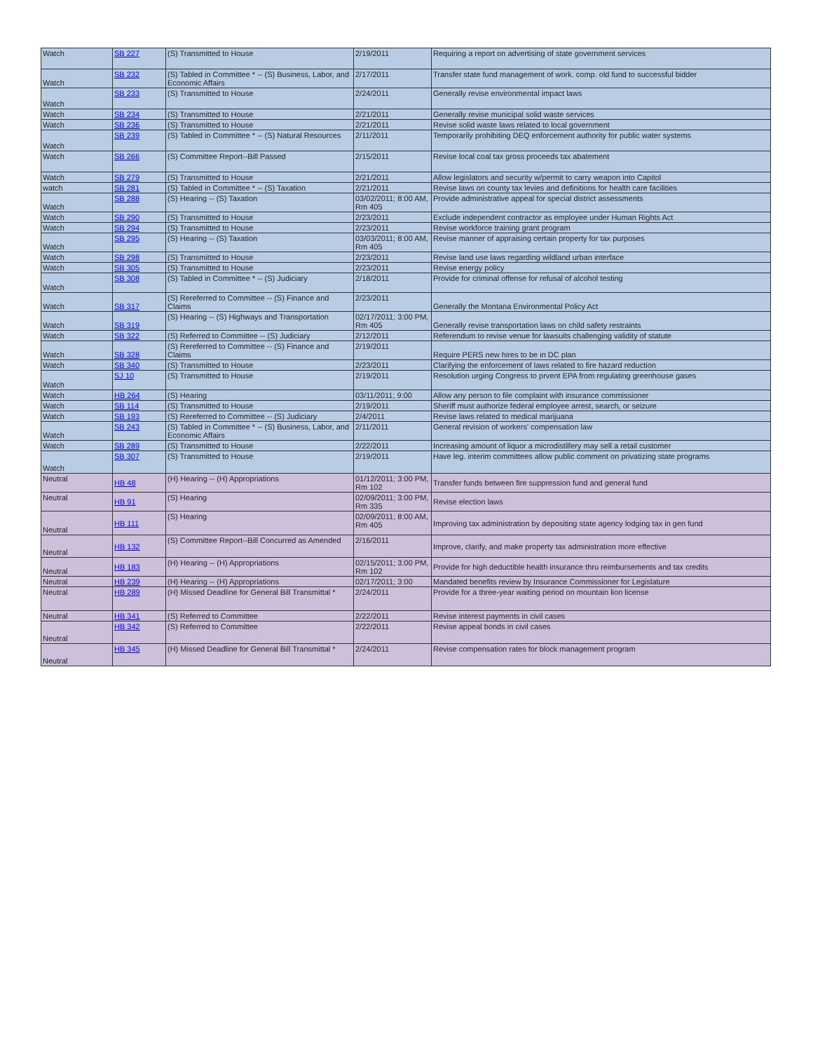| Watch | SB 227 | (S) Transmitted to House | 2/19/2011 | Requiring a report on advertising of state government services |
| Watch | SB 232 | (S) Tabled in Committee * -- (S) Business, Labor, and Economic Affairs | 2/17/2011 | Transfer state fund management of work. comp. old fund to successful bidder |
| Watch | SB 233 | (S) Transmitted to House | 2/24/2011 | Generally revise environmental impact laws |
| Watch | SB 234 | (S) Transmitted to House | 2/21/2011 | Generally revise municipal solid waste services |
| Watch | SB 236 | (S) Transmitted to House | 2/21/2011 | Revise solid waste laws related to local government |
| Watch | SB 239 | (S) Tabled in Committee * -- (S) Natural Resources | 2/11/2011 | Temporarily prohibiting DEQ enforcement authority for public water systems |
| Watch | SB 266 | (S) Committee Report--Bill Passed | 2/15/2011 | Revise local coal tax gross proceeds tax abatement |
| Watch | SB 279 | (S) Transmitted to House | 2/21/2011 | Allow legislators and security w/permit to carry weapon into Capitol |
| watch | SB 281 | (S) Tabled in Committee * -- (S) Taxation | 2/21/2011 | Revise laws on county tax levies and definitions for health care facilities |
| Watch | SB 288 | (S) Hearing -- (S) Taxation | 03/02/2011; 8:00 AM, Rm 405 | Provide administrative appeal for special district assessments |
| Watch | SB 290 | (S) Transmitted to House | 2/23/2011 | Exclude independent contractor as employee under Human Rights Act |
| Watch | SB 294 | (S) Transmitted to House | 2/23/2011 | Revise workforce training grant program |
| Watch | SB 295 | (S) Hearing -- (S) Taxation | 03/03/2011; 8:00 AM, Rm 405 | Revise manner of appraising certain property for tax purposes |
| Watch | SB 298 | (S) Transmitted to House | 2/23/2011 | Revise land use laws regarding wildland urban interface |
| Watch | SB 305 | (S) Transmitted to House | 2/23/2011 | Revise energy policy |
| Watch | SB 308 | (S) Tabled in Committee * -- (S) Judiciary | 2/18/2011 | Provide for criminal offense for refusal of alcohol testing |
| Watch | SB 317 | (S) Rereferred to Committee -- (S) Finance and Claims | 2/23/2011 | Generally the Montana Environmental Policy Act |
| Watch | SB 319 | (S) Hearing -- (S) Highways and Transportation | 02/17/2011; 3:00 PM, Rm 405 | Generally revise transportation laws on child safety restraints |
| Watch | SB 322 | (S) Referred to Committee -- (S) Judiciary | 2/12/2011 | Referendum to revise venue for lawsuits challenging validity of statute |
| Watch | SB 328 | (S) Rereferred to Committee -- (S) Finance and Claims | 2/19/2011 | Require PERS new hires to be in DC plan |
| Watch | SB 340 | (S) Transmitted to House | 2/23/2011 | Clarifying the enforcement of laws related to fire hazard reduction |
| Watch | SJ 10 | (S) Transmitted to House | 2/19/2011 | Resolution urging Congress to prvent EPA from regulating greenhouse gases |
| Watch | HB 264 | (S) Hearing | 03/11/2011; 9:00 | Allow any person to file complaint with insurance commissioner |
| Watch | SB 114 | (S) Transmitted to House | 2/19/2011 | Sheriff must authorize federal employee arrest, search, or seizure |
| Watch | SB 193 | (S) Rereferred to Committee -- (S) Judiciary | 2/4/2011 | Revise laws related to medical marijuana |
| Watch | SB 243 | (S) Tabled in Committee * -- (S) Business, Labor, and Economic Affairs | 2/11/2011 | General revision of workers' compensation law |
| Watch | SB 289 | (S) Transmitted to House | 2/22/2011 | Increasing amount of liquor a microdistillery may sell a retail customer |
| Watch | SB 307 | (S) Transmitted to House | 2/19/2011 | Have leg. interim committees allow public comment on privatizing state programs |
| Neutral | HB 48 | (H) Hearing -- (H) Appropriations | 01/12/2011; 3:00 PM, Rm 102 | Transfer funds between fire suppression fund and general fund |
| Neutral | HB 91 | (S) Hearing | 02/09/2011; 3:00 PM, Rm 335 | Revise election laws |
| Neutral | HB 111 | (S) Hearing | 02/09/2011; 8:00 AM, Rm 405 | Improving tax administration by depositing state agency lodging tax in gen fund |
| Neutral | HB 132 | (S) Committee Report--Bill Concurred as Amended | 2/16/2011 | Improve, clarify, and make property tax administration more effective |
| Neutral | HB 183 | (H) Hearing -- (H) Appropriations | 02/15/2011; 3:00 PM, Rm 102 | Provide for high deductible health insurance thru reimbursements and tax credits |
| Neutral | HB 239 | (H) Hearing -- (H) Appropriations | 02/17/2011; 3:00 | Mandated benefits review by Insurance Commissioner for Legislature |
| Neutral | HB 289 | (H) Missed Deadline for General Bill Transmittal * | 2/24/2011 | Provide for a three-year waiting period on mountain lion license |
| Neutral | HB 341 | (S) Referred to Committee | 2/22/2011 | Revise interest payments in civil cases |
| Neutral | HB 342 | (S) Referred to Committee | 2/22/2011 | Revise appeal bonds in civil cases |
| Neutral | HB 345 | (H) Missed Deadline for General Bill Transmittal * | 2/24/2011 | Revise compensation rates for block management program |